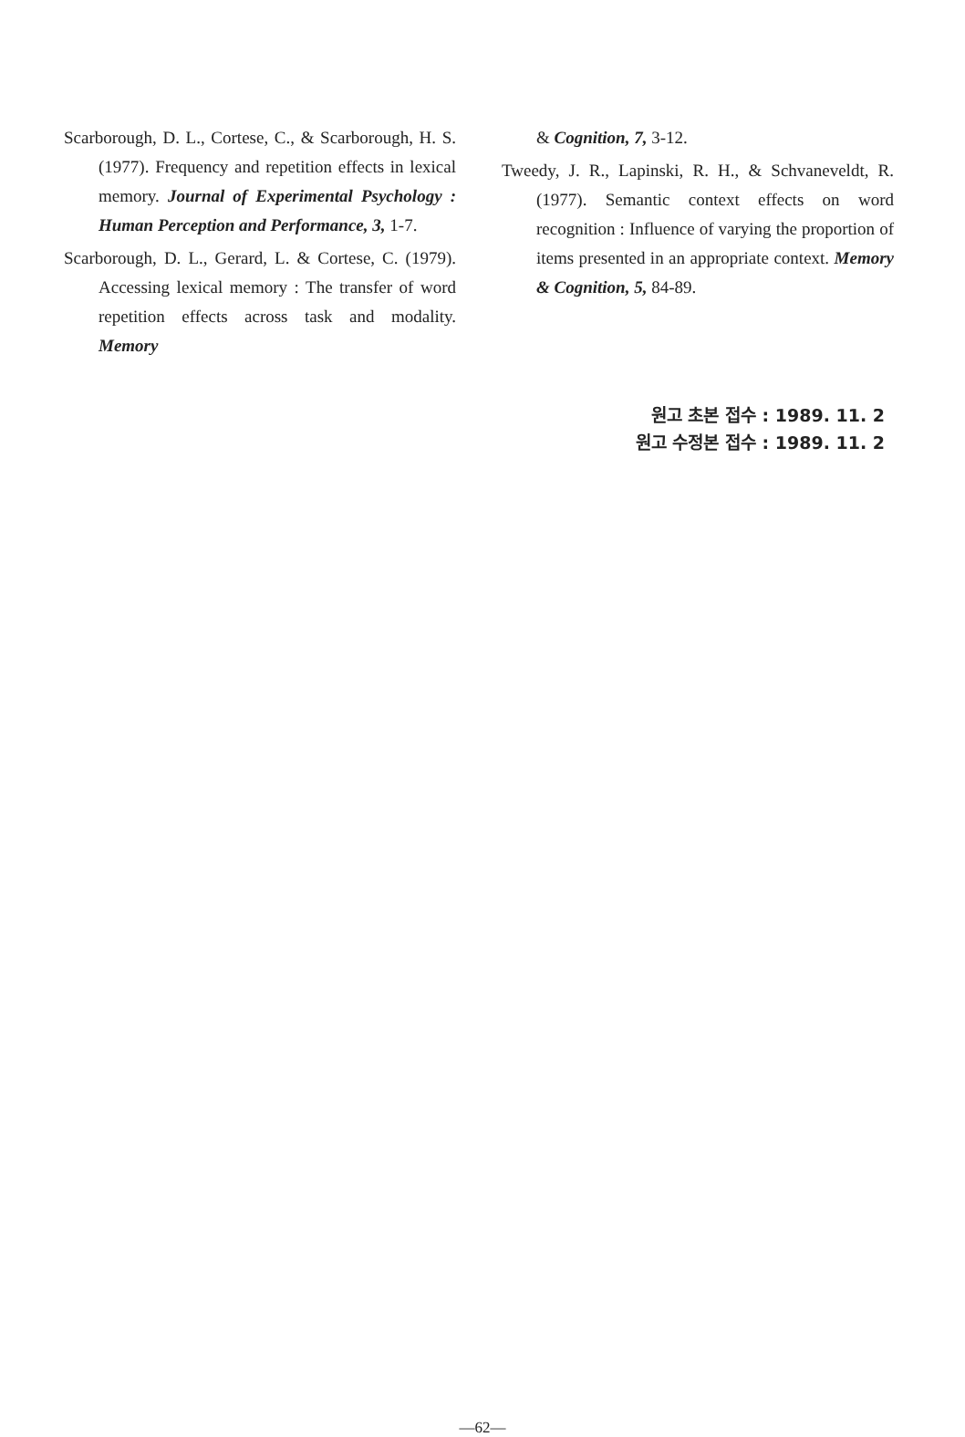Scarborough, D. L., Cortese, C., & Scarborough, H. S. (1977). Frequency and repetition effects in lexical memory. Journal of Experimental Psychology : Human Perception and Performance, 3, 1-7.
Scarborough, D. L., Gerard, L. & Cortese, C. (1979). Accessing lexical memory : The transfer of word repetition effects across task and modality. Memory
& Cognition, 7, 3-12.
Tweedy, J. R., Lapinski, R. H., & Schvaneveldt, R. (1977). Semantic context effects on word recognition : Influence of varying the proportion of items presented in an appropriate context. Memory & Cognition, 5, 84-89.
원고 초본 접수 : 1989. 11. 2
원고 수정본 접수 : 1989. 11. 2
—62—